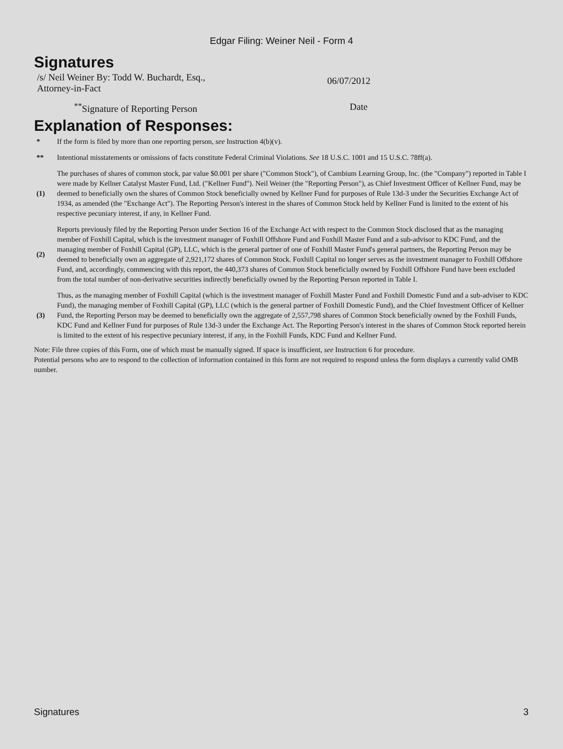Edgar Filing: Weiner Neil - Form 4
Signatures
| /s/ Neil Weiner By: Todd W. Buchardt, Esq., Attorney-in-Fact | 06/07/2012 |
| <sup>**</sup> Signature of Reporting Person | Date |
Explanation of Responses:
| * | If the form is filed by more than one reporting person, see Instruction 4(b)(v). |
| ** | Intentional misstatements or omissions of facts constitute Federal Criminal Violations. See 18 U.S.C. 1001 and 15 U.S.C. 78ff(a). |
| (1) | The purchases of shares of common stock, par value $0.001 per share ("Common Stock"), of Cambium Learning Group, Inc. (the "Company") reported in Table I were made by Kellner Catalyst Master Fund, Ltd. ("Kellner Fund"). Neil Weiner (the "Reporting Person"), as Chief Investment Officer of Kellner Fund, may be deemed to beneficially own the shares of Common Stock beneficially owned by Kellner Fund for purposes of Rule 13d-3 under the Securities Exchange Act of 1934, as amended (the "Exchange Act"). The Reporting Person's interest in the shares of Common Stock held by Kellner Fund is limited to the extent of his respective pecuniary interest, if any, in Kellner Fund. |
| (2) | Reports previously filed by the Reporting Person under Section 16 of the Exchange Act with respect to the Common Stock disclosed that as the managing member of Foxhill Capital, which is the investment manager of Foxhill Offshore Fund and Foxhill Master Fund and a sub-advisor to KDC Fund, and the managing member of Foxhill Capital (GP), LLC, which is the general partner of one of Foxhill Master Fund's general partners, the Reporting Person may be deemed to beneficially own an aggregate of 2,921,172 shares of Common Stock. Foxhill Capital no longer serves as the investment manager to Foxhill Offshore Fund, and, accordingly, commencing with this report, the 440,373 shares of Common Stock beneficially owned by Foxhill Offshore Fund have been excluded from the total number of non-derivative securities indirectly beneficially owned by the Reporting Person reported in Table I. |
| (3) | Thus, as the managing member of Foxhill Capital (which is the investment manager of Foxhill Master Fund and Foxhill Domestic Fund and a sub-adviser to KDC Fund), the managing member of Foxhill Capital (GP), LLC (which is the general partner of Foxhill Domestic Fund), and the Chief Investment Officer of Kellner Fund, the Reporting Person may be deemed to beneficially own the aggregate of 2,557,798 shares of Common Stock beneficially owned by the Foxhill Funds, KDC Fund and Kellner Fund for purposes of Rule 13d-3 under the Exchange Act. The Reporting Person's interest in the shares of Common Stock reported herein is limited to the extent of his respective pecuniary interest, if any, in the Foxhill Funds, KDC Fund and Kellner Fund. |
Note: File three copies of this Form, one of which must be manually signed. If space is insufficient, see Instruction 6 for procedure.
Potential persons who are to respond to the collection of information contained in this form are not required to respond unless the form displays a currently valid OMB number.
Signatures 3